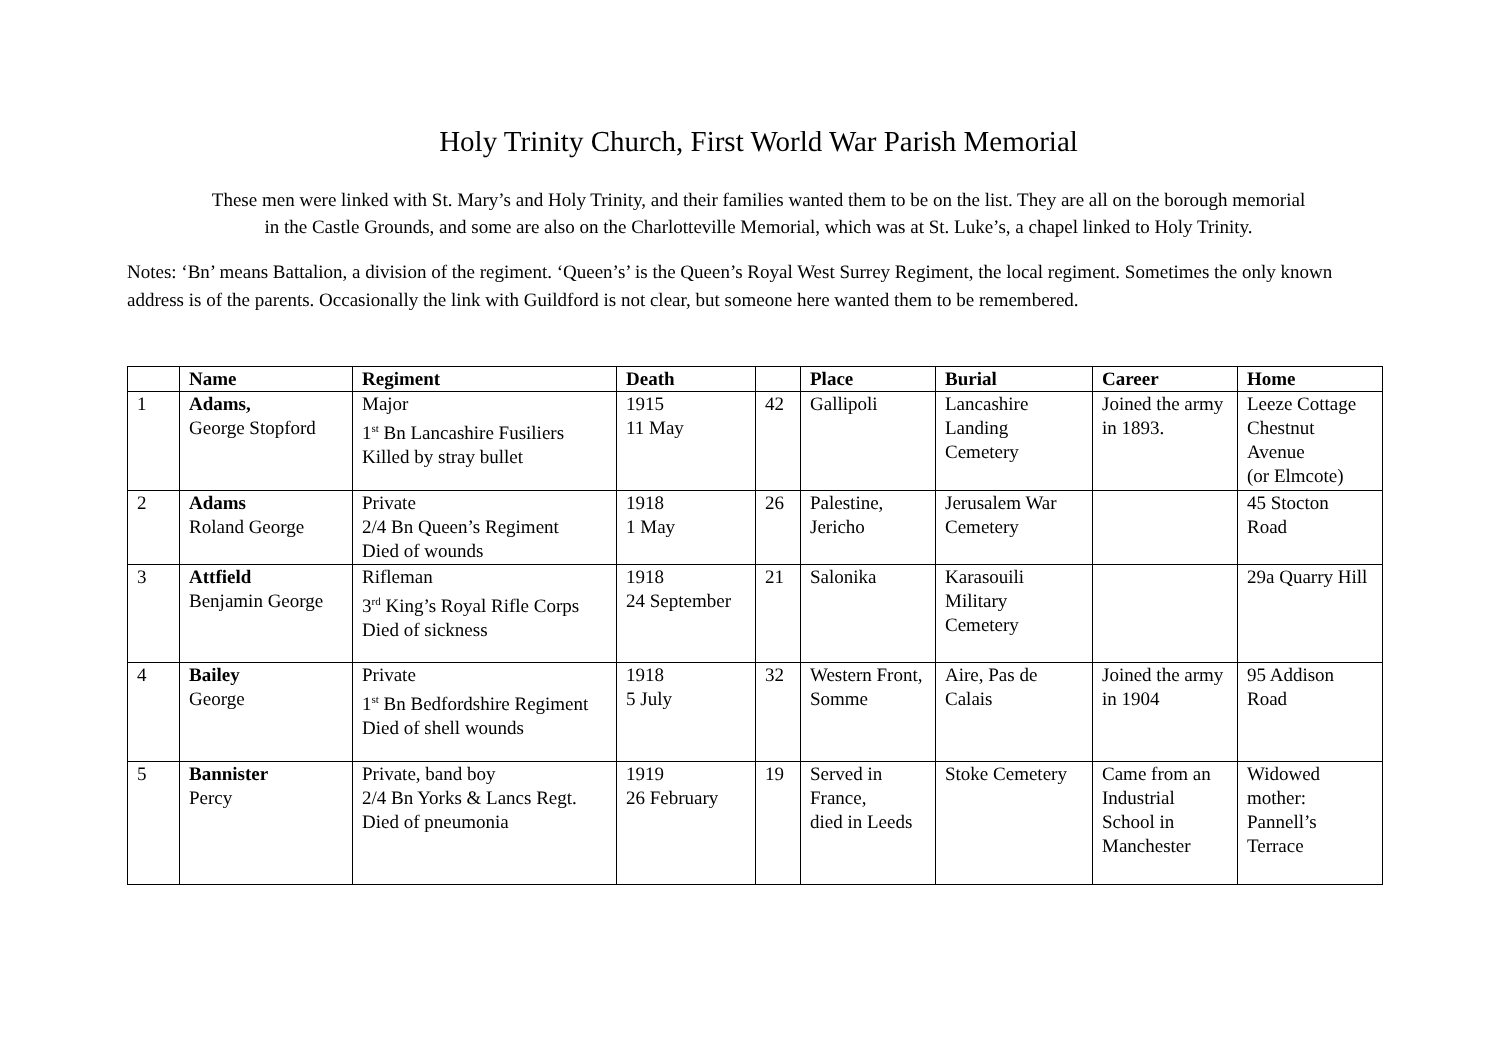Holy Trinity Church, First World War Parish Memorial
These men were linked with St. Mary’s and Holy Trinity, and their families wanted them to be on the list. They are all on the borough memorial
in the Castle Grounds, and some are also on the Charlotteville Memorial, which was at St. Luke’s, a chapel linked to Holy Trinity.
Notes: ‘Bn’ means Battalion, a division of the regiment. ‘Queen’s’ is the Queen’s Royal West Surrey Regiment, the local regiment. Sometimes the only known address is of the parents. Occasionally the link with Guildford is not clear, but someone here wanted them to be remembered.
| | Name | Regiment | Death | | Place | Burial | Career | Home |
| --- | --- | --- | --- | --- | --- | --- | --- | --- |
| 1 | Adams, George Stopford | Major 1<sup>st</sup> Bn Lancashire Fusiliers Killed by stray bullet | 1915 11 May | 42 | Gallipoli | Lancashire Landing Cemetery | Joined the army in 1893. | Leeze Cottage Chestnut Avenue (or Elmcote) |
| 2 | Adams Roland George | Private 2/4 Bn Queen’s Regiment Died of wounds | 1918 1 May | 26 | Palestine, Jericho | Jerusalem War Cemetery | | 45 Stocton Road |
| 3 | Attfield Benjamin George | Rifleman 3<sup>rd</sup> King’s Royal Rifle Corps Died of sickness | 1918 24 September | 21 | Salonika | Karasouili Military Cemetery | | 29a Quarry Hill |
| 4 | Bailey George | Private 1<sup>st</sup> Bn Bedfordshire Regiment Died of shell wounds | 1918 5 July | 32 | Western Front, Somme | Aire, Pas de Calais | Joined the army in 1904 | 95 Addison Road |
| 5 | Bannister Percy | Private, band boy 2/4 Bn Yorks & Lancs Regt. Died of pneumonia | 1919 26 February | 19 | Served in France, died in Leeds | Stoke Cemetery | Came from an Industrial School in Manchester | Widowed mother: Pannell’s Terrace |